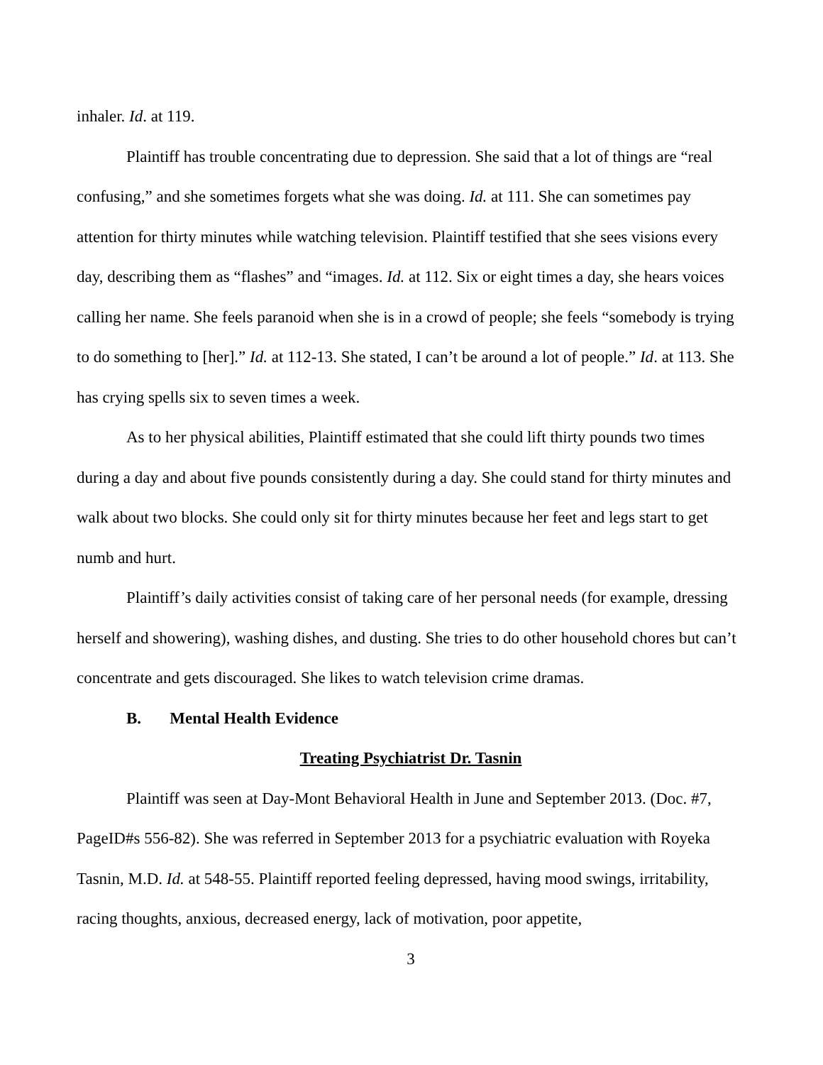inhaler. Id. at 119.
Plaintiff has trouble concentrating due to depression. She said that a lot of things are “real confusing,” and she sometimes forgets what she was doing. Id. at 111. She can sometimes pay attention for thirty minutes while watching television. Plaintiff testified that she sees visions every day, describing them as “flashes” and “images. Id. at 112. Six or eight times a day, she hears voices calling her name. She feels paranoid when she is in a crowd of people; she feels “somebody is trying to do something to [her].” Id. at 112-13. She stated, I can’t be around a lot of people.” Id. at 113. She has crying spells six to seven times a week.
As to her physical abilities, Plaintiff estimated that she could lift thirty pounds two times during a day and about five pounds consistently during a day. She could stand for thirty minutes and walk about two blocks. She could only sit for thirty minutes because her feet and legs start to get numb and hurt.
Plaintiff’s daily activities consist of taking care of her personal needs (for example, dressing herself and showering), washing dishes, and dusting. She tries to do other household chores but can’t concentrate and gets discouraged. She likes to watch television crime dramas.
B. Mental Health Evidence
Treating Psychiatrist Dr. Tasnin
Plaintiff was seen at Day-Mont Behavioral Health in June and September 2013. (Doc. #7, PageID#s 556-82). She was referred in September 2013 for a psychiatric evaluation with Royeka Tasnin, M.D. Id. at 548-55. Plaintiff reported feeling depressed, having mood swings, irritability, racing thoughts, anxious, decreased energy, lack of motivation, poor appetite,
3